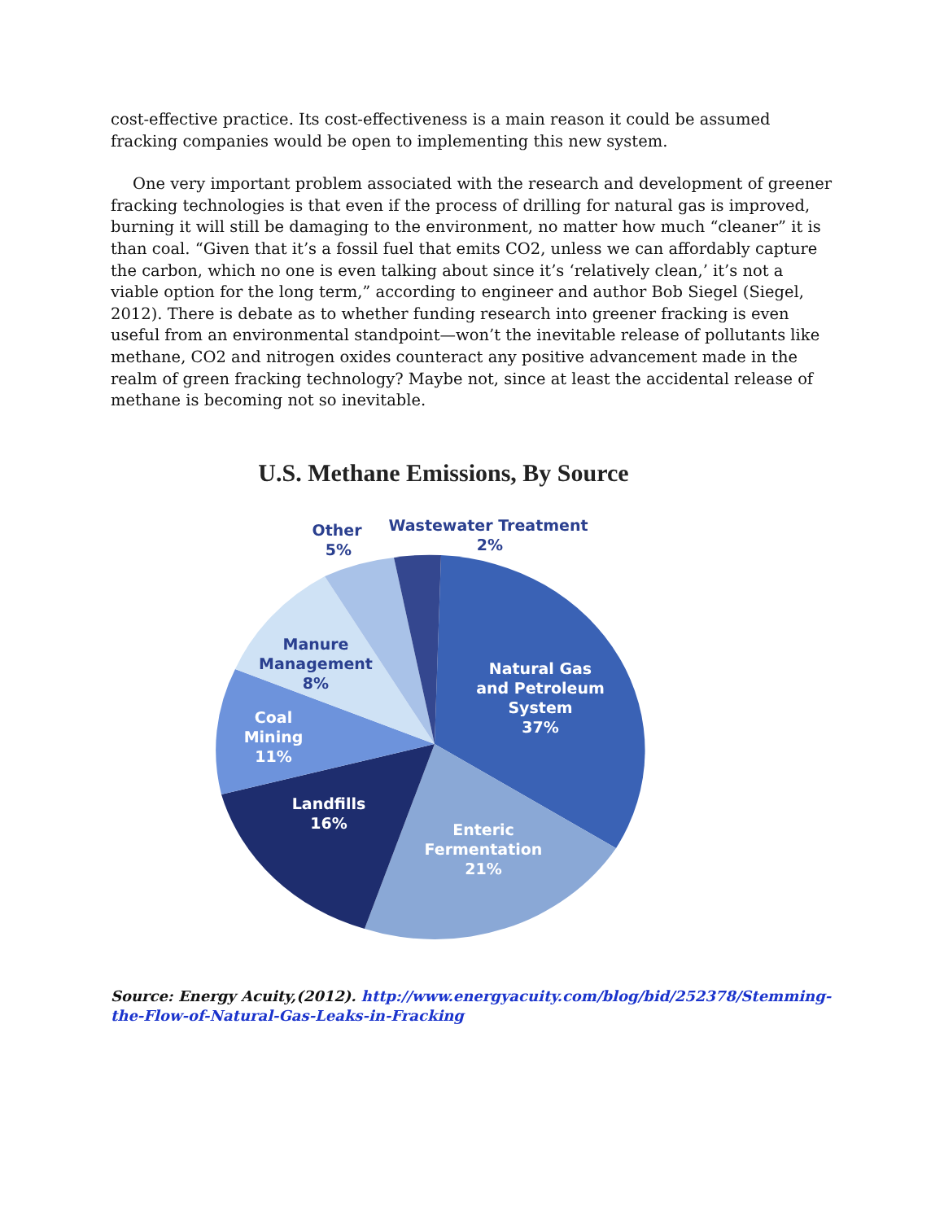cost-effective practice. Its cost-effectiveness is a main reason it could be assumed fracking companies would be open to implementing this new system.
One very important problem associated with the research and development of greener fracking technologies is that even if the process of drilling for natural gas is improved, burning it will still be damaging to the environment, no matter how much “cleaner” it is than coal. “Given that it’s a fossil fuel that emits CO2, unless we can affordably capture the carbon, which no one is even talking about since it’s ‘relatively clean,’ it’s not a viable option for the long term,” according to engineer and author Bob Siegel (Siegel, 2012). There is debate as to whether funding research into greener fracking is even useful from an environmental standpoint—won’t the inevitable release of pollutants like methane, CO2 and nitrogen oxides counteract any positive advancement made in the realm of green fracking technology? Maybe not, since at least the accidental release of methane is becoming not so inevitable.
U.S. Methane Emissions, By Source
Natural Gas
and Petroleum
System
37%
Enteric
Fermentation
21%
Landfills
16%
Coal
Mining
11%
Manure
Management
8%
Other
5%
Wastewater Treatment
2%
Source: Energy Acuity,(2012). http://www.energyacuity.com/blog/bid/252378/Stemming-the-Flow-of-Natural-Gas-Leaks-in-Fracking